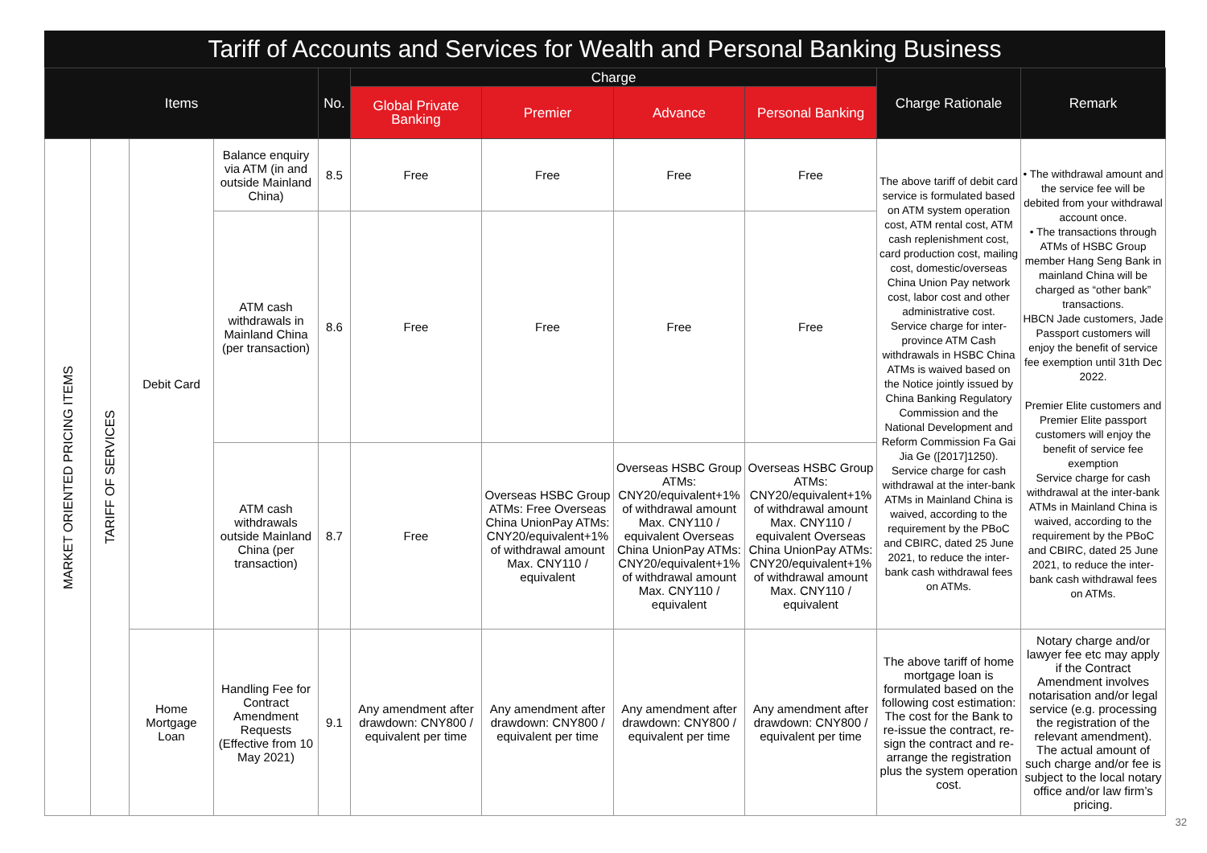Tariff of Accounts and Services for Wealth and Personal Banking Business
| Items | | | | No. | Charge | | | | Charge Rationale | Remark |
| --- | --- | --- | --- | --- | --- | --- | --- | --- | --- | --- |
| | | | | | Global Private Banking | Premier | Advance | Personal Banking | | |
| MARKET ORIENTED PRICING ITEMS | TARIFF OF SERVICES | Debit Card | Balance enquiry via ATM (in and outside Mainland China) | 8.5 | Free | Free | Free | Free | The above tariff of debit card service is formulated based on ATM system operation cost, ATM rental cost, ATM cash replenishment cost, card production cost, mailing cost, domestic/overseas China Union Pay network cost, labor cost and other administrative cost. Service charge for inter-province ATM Cash withdrawals in HSBC China ATMs is waived based on the Notice jointly issued by China Banking Regulatory Commission and the National Development and Reform Commission Fa Gai Jia Ge ([2017]1250). Service charge for cash withdrawal at the inter-bank ATMs in Mainland China is waived, according to the requirement by the PBoC and CBIRC, dated 25 June 2021, to reduce the inter-bank cash withdrawal fees on ATMs. | • The withdrawal amount and the service fee will be debited from your withdrawal account once. • The transactions through ATMs of HSBC Group member Hang Seng Bank in mainland China will be charged as “other bank” transactions. HBCN Jade customers, Jade Passport customers will enjoy the benefit of service fee exemption until 31th Dec 2022. Premier Elite customers and Premier Elite passport customers will enjoy the benefit of service fee exemption Service charge for cash withdrawal at the inter-bank ATMs in Mainland China is waived, according to the requirement by the PBoC and CBIRC, dated 25 June 2021, to reduce the inter-bank cash withdrawal fees on ATMs. |
| | | | ATM cash withdrawals in Mainland China (per transaction) | 8.6 | Free | Free | Free | Free | | |
| | | | ATM cash withdrawals outside Mainland China (per transaction) | 8.7 | Free | Overseas HSBC Group ATMs: Free Overseas China UnionPay ATMs: CNY20/equivalent+1% of withdrawal amount Max. CNY110 / equivalent | Overseas HSBC Group ATMs: CNY20/equivalent+1% of withdrawal amount Max. CNY110 / equivalent Overseas China UnionPay ATMs: CNY20/equivalent+1% of withdrawal amount Max. CNY110 / equivalent | Overseas HSBC Group ATMs: CNY20/equivalent+1% of withdrawal amount Max. CNY110 / equivalent Overseas China UnionPay ATMs: CNY20/equivalent+1% of withdrawal amount Max. CNY110 / equivalent | | |
| | | Home Mortgage Loan | Handling Fee for Contract Amendment Requests (Effective from 10 May 2021) | 9.1 | Any amendment after drawdown: CNY800 / equivalent per time | Any amendment after drawdown: CNY800 / equivalent per time | Any amendment after drawdown: CNY800 / equivalent per time | Any amendment after drawdown: CNY800 / equivalent per time | The above tariff of home mortgage loan is formulated based on the following cost estimation: The cost for the Bank to re-issue the contract, re-sign the contract and re-arrange the registration plus the system operation cost. | Notary charge and/or lawyer fee etc may apply if the Contract Amendment involves notarisation and/or legal service (e.g. processing the registration of the relevant amendment). The actual amount of such charge and/or fee is subject to the local notary office and/or law firm’s pricing. |
32